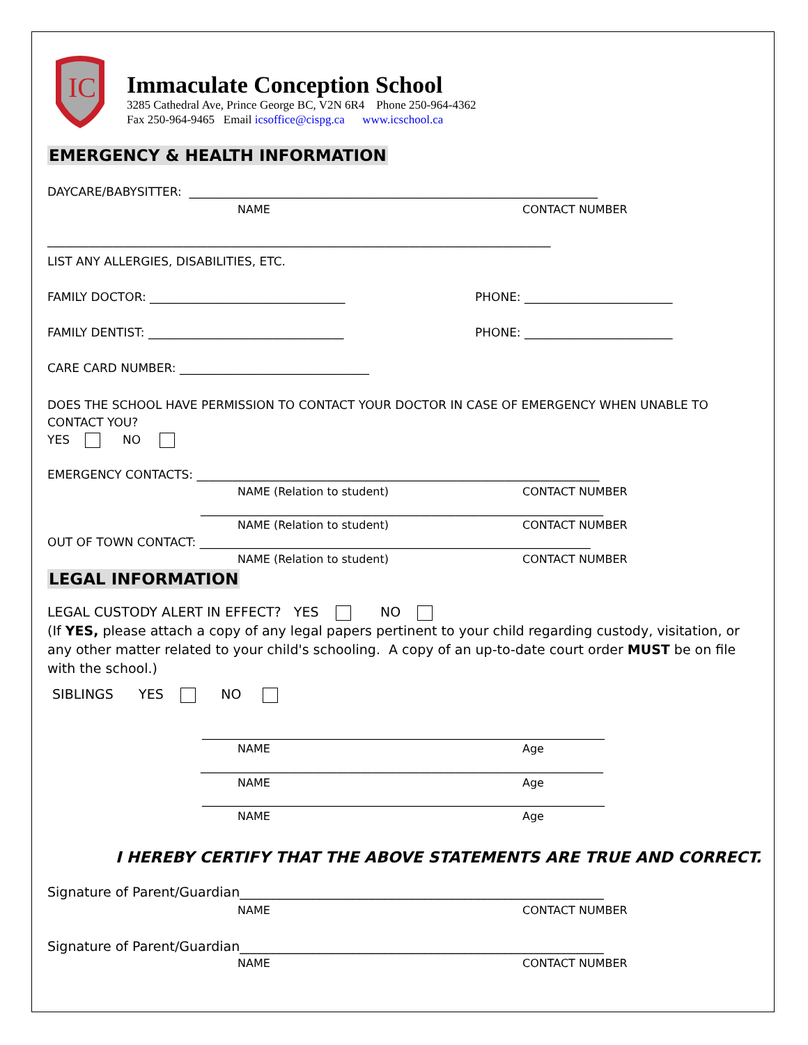IC
Immaculate Conception School
3285 Cathedral Ave, Prince George BC, V2N 6R4 Phone 250-964-4362
Fax 250-964-9465 Email icsoffice@cispg.ca www.icschool.ca
EMERGENCY & HEALTH INFORMATION
DAYCARE/BABYSITTER: _____________________________________________________________________
NAME CONTACT NUMBER
_____________________________________________________________________________________
LIST ANY ALLERGIES, DISABILITIES, ETC.
FAMILY DOCTOR: _________________________________ PHONE: _________________________
FAMILY DENTIST: _________________________________ PHONE: _________________________
CARE CARD NUMBER: ________________________________
DOES THE SCHOOL HAVE PERMISSION TO CONTACT YOUR DOCTOR IN CASE OF EMERGENCY WHEN UNABLE TO CONTACT YOU?
YES NO
EMERGENCY CONTACTS: ____________________________________________________________________
NAME (Relation to student) CONTACT NUMBER
____________________________________________________________________
NAME (Relation to student) CONTACT NUMBER
OUT OF TOWN CONTACT: __________________________________________________________________
NAME (Relation to student) CONTACT NUMBER
LEGAL INFORMATION
LEGAL CUSTODY ALERT IN EFFECT? YES NO
(If YES, please attach a copy of any legal papers pertinent to your child regarding custody, visitation, or any other matter related to your child's schooling. A copy of an up-to-date court order MUST be on file with the school.)
SIBLINGS YES NO
____________________________________________________________________
NAME Age
____________________________________________________________________
NAME Age
____________________________________________________________________
NAME Age
I HEREBY CERTIFY THAT THE ABOVE STATEMENTS ARE TRUE AND CORRECT.
Signature of Parent/Guardian_______________________________________________________
NAME CONTACT NUMBER
Signature of Parent/Guardian_______________________________________________________
NAME CONTACT NUMBER